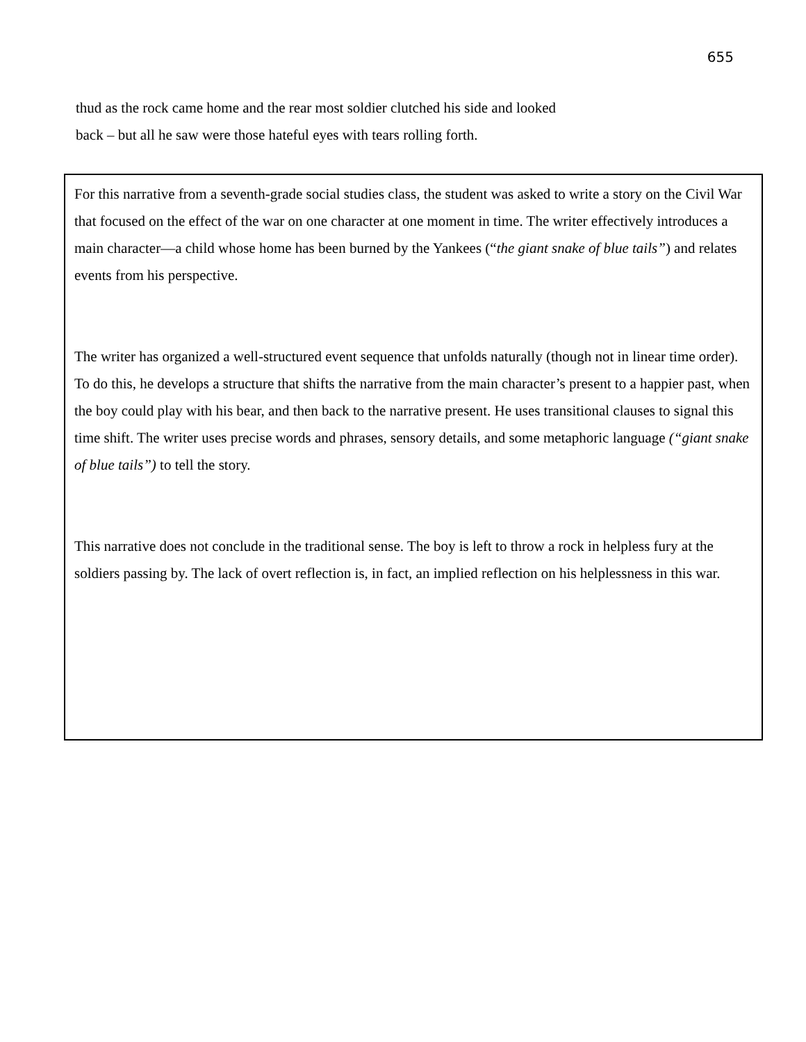655
thud as the rock came home and the rear most soldier clutched his side and looked
back – but all he saw were those hateful eyes with tears rolling forth.
For this narrative from a seventh-grade social studies class, the student was asked to write a story on the Civil War that focused on the effect of the war on one character at one moment in time. The writer effectively introduces a main character—a child whose home has been burned by the Yankees (“the giant snake of blue tails”) and relates events from his perspective.
The writer has organized a well-structured event sequence that unfolds naturally (though not in linear time order). To do this, he develops a structure that shifts the narrative from the main character’s present to a happier past, when the boy could play with his bear, and then back to the narrative present. He uses transitional clauses to signal this time shift. The writer uses precise words and phrases, sensory details, and some metaphoric language (“giant snake of blue tails”) to tell the story.
This narrative does not conclude in the traditional sense. The boy is left to throw a rock in helpless fury at the soldiers passing by. The lack of overt reflection is, in fact, an implied reflection on his helplessness in this war.